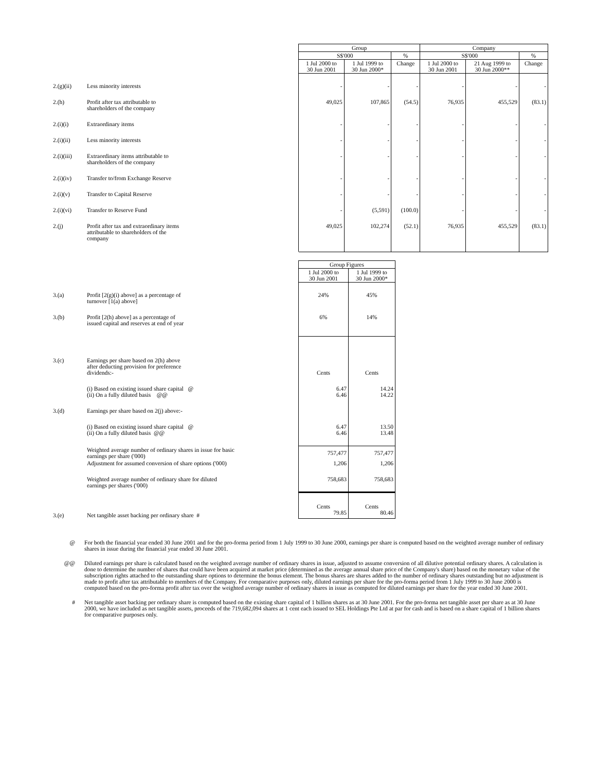| | | Group | | | Company | | |
| | | S$'000 | | % | S$'000 | | % |
| | | 1 Jul 2000 to 30 Jun 2001 | 1 Jul 1999 to 30 Jun 2000* | Change | 1 Jul 2000 to 30 Jun 2001 | 21 Aug 1999 to 30 Jun 2000** | Change |
| 2.(g)(ii) | Less minority interests | - | - | - | - | - | - |
| 2.(h) | Profit after tax attributable to shareholders of the company | 49,025 | 107,865 | (54.5) | 76,935 | 455,529 | (83.1) |
| 2.(i)(i) | Extraordinary items | - | - | - | - | - | - |
| 2.(i)(ii) | Less minority interests | - | - | - | - | - | - |
| 2.(i)(iii) | Extraordinary items attributable to shareholders of the company | - | - | - | - | - | - |
| 2.(i)(iv) | Transfer to/from Exchange Reserve | - | - | - | - | - | - |
| 2.(i)(v) | Transfer to Capital Reserve | - | - | - | - | - | - |
| 2.(i)(vi) | Transfer to Reserve Fund | - | (5,591) | (100.0) | - | - | - |
| 2.(j) | Profit after tax and extraordinary items attributable to shareholders of the company | 49,025 | 102,274 | (52.1) | 76,935 | 455,529 | (83.1) |
| | | Group Figures | |
| | | 1 Jul 2000 to 30 Jun 2001 | 1 Jul 1999 to 30 Jun 2000* |
| 3.(a) | Profit [2(g)(i) above] as a percentage of turnover [1(a) above] | 24% | 45% |
| 3.(b) | Profit [2(h) above] as a percentage of issued capital and reserves at end of year | 6% | 14% |
| 3.(c) | Earnings per share based on 2(h) above after deducting provision for preference dividends:- | Cents | Cents |
| | (i) Based on existing issued share capital @ (ii) On a fully diluted basis @@ | 6.47 6.46 | 14.24 14.22 |
| 3.(d) | Earnings per share based on 2(j) above:- | | |
| | (i) Based on existing issued share capital @ (ii) On a fully diluted basis @@ | 6.47 6.46 | 13.50 13.48 |
| | Weighted average number of ordinary shares in issue for basic earnings per share ('000) | 757,477 | 757,477 |
| | Adjustment for assumed conversion of share options ('000) | 1,206 | 1,206 |
| | Weighted average number of ordinary share for diluted earnings per shares ('000) | 758,683 | 758,683 |
| 3.(e) | Net tangible asset backing per ordinary share # | Cents 79.85 | Cents 80.46 |
@ For both the financial year ended 30 June 2001 and for the pro-forma period from 1 July 1999 to 30 June 2000, earnings per share is computed based on the weighted average number of ordinary shares in issue during the financial year ended 30 June 2001.
@@ Diluted earnings per share is calculated based on the weighted average number of ordinary shares in issue, adjusted to assume conversion of all dilutive potential ordinary shares. A calculation is done to determine the number of shares that could have been acquired at market price (determined as the average annual share price of the Company's share) based on the monetary value of the subscription rights attached to the outstanding share options to determine the bonus element. The bonus shares are shares added to the number of ordinary shares outstanding but no adjustment is made to profit after tax attributable to members of the Company. For comparative purposes only, diluted earnings per share for the pro-forma period from 1 July 1999 to 30 June 2000 is computed based on the pro-forma profit after tax over the weighted average number of ordinary shares in issue as computed for diluted earnings per share for the year ended 30 June 2001.
# Net tangible asset backing per ordinary share is computed based on the existing share capital of 1 billion shares as at 30 June 2001. For the pro-forma net tangible asset per share as at 30 June 2000, we have included as net tangible assets, proceeds of the 719,682,094 shares at 1 cent each issued to SEL Holdings Pte Ltd at par for cash and is based on a share capital of 1 billion shares for comparative purposes only.